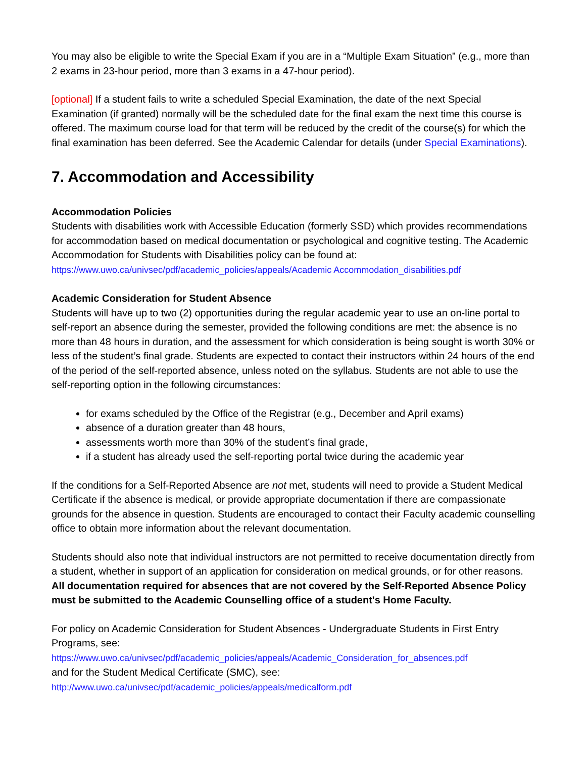You may also be eligible to write the Special Exam if you are in a “Multiple Exam Situation” (e.g., more than 2 exams in 23-hour period, more than 3 exams in a 47-hour period).
[optional] If a student fails to write a scheduled Special Examination, the date of the next Special Examination (if granted) normally will be the scheduled date for the final exam the next time this course is offered. The maximum course load for that term will be reduced by the credit of the course(s) for which the final examination has been deferred. See the Academic Calendar for details (under Special Examinations).
7. Accommodation and Accessibility
Accommodation Policies
Students with disabilities work with Accessible Education (formerly SSD) which provides recommendations for accommodation based on medical documentation or psychological and cognitive testing. The Academic Accommodation for Students with Disabilities policy can be found at:
https://www.uwo.ca/univsec/pdf/academic_policies/appeals/Academic Accommodation_disabilities.pdf
Academic Consideration for Student Absence
Students will have up to two (2) opportunities during the regular academic year to use an on-line portal to self-report an absence during the semester, provided the following conditions are met: the absence is no more than 48 hours in duration, and the assessment for which consideration is being sought is worth 30% or less of the student’s final grade. Students are expected to contact their instructors within 24 hours of the end of the period of the self-reported absence, unless noted on the syllabus. Students are not able to use the self-reporting option in the following circumstances:
for exams scheduled by the Office of the Registrar (e.g., December and April exams)
absence of a duration greater than 48 hours,
assessments worth more than 30% of the student’s final grade,
if a student has already used the self-reporting portal twice during the academic year
If the conditions for a Self-Reported Absence are not met, students will need to provide a Student Medical Certificate if the absence is medical, or provide appropriate documentation if there are compassionate grounds for the absence in question. Students are encouraged to contact their Faculty academic counselling office to obtain more information about the relevant documentation.
Students should also note that individual instructors are not permitted to receive documentation directly from a student, whether in support of an application for consideration on medical grounds, or for other reasons. All documentation required for absences that are not covered by the Self-Reported Absence Policy must be submitted to the Academic Counselling office of a student's Home Faculty.
For policy on Academic Consideration for Student Absences - Undergraduate Students in First Entry Programs, see:
https://www.uwo.ca/univsec/pdf/academic_policies/appeals/Academic_Consideration_for_absences.pdf
and for the Student Medical Certificate (SMC), see:
http://www.uwo.ca/univsec/pdf/academic_policies/appeals/medicalform.pdf